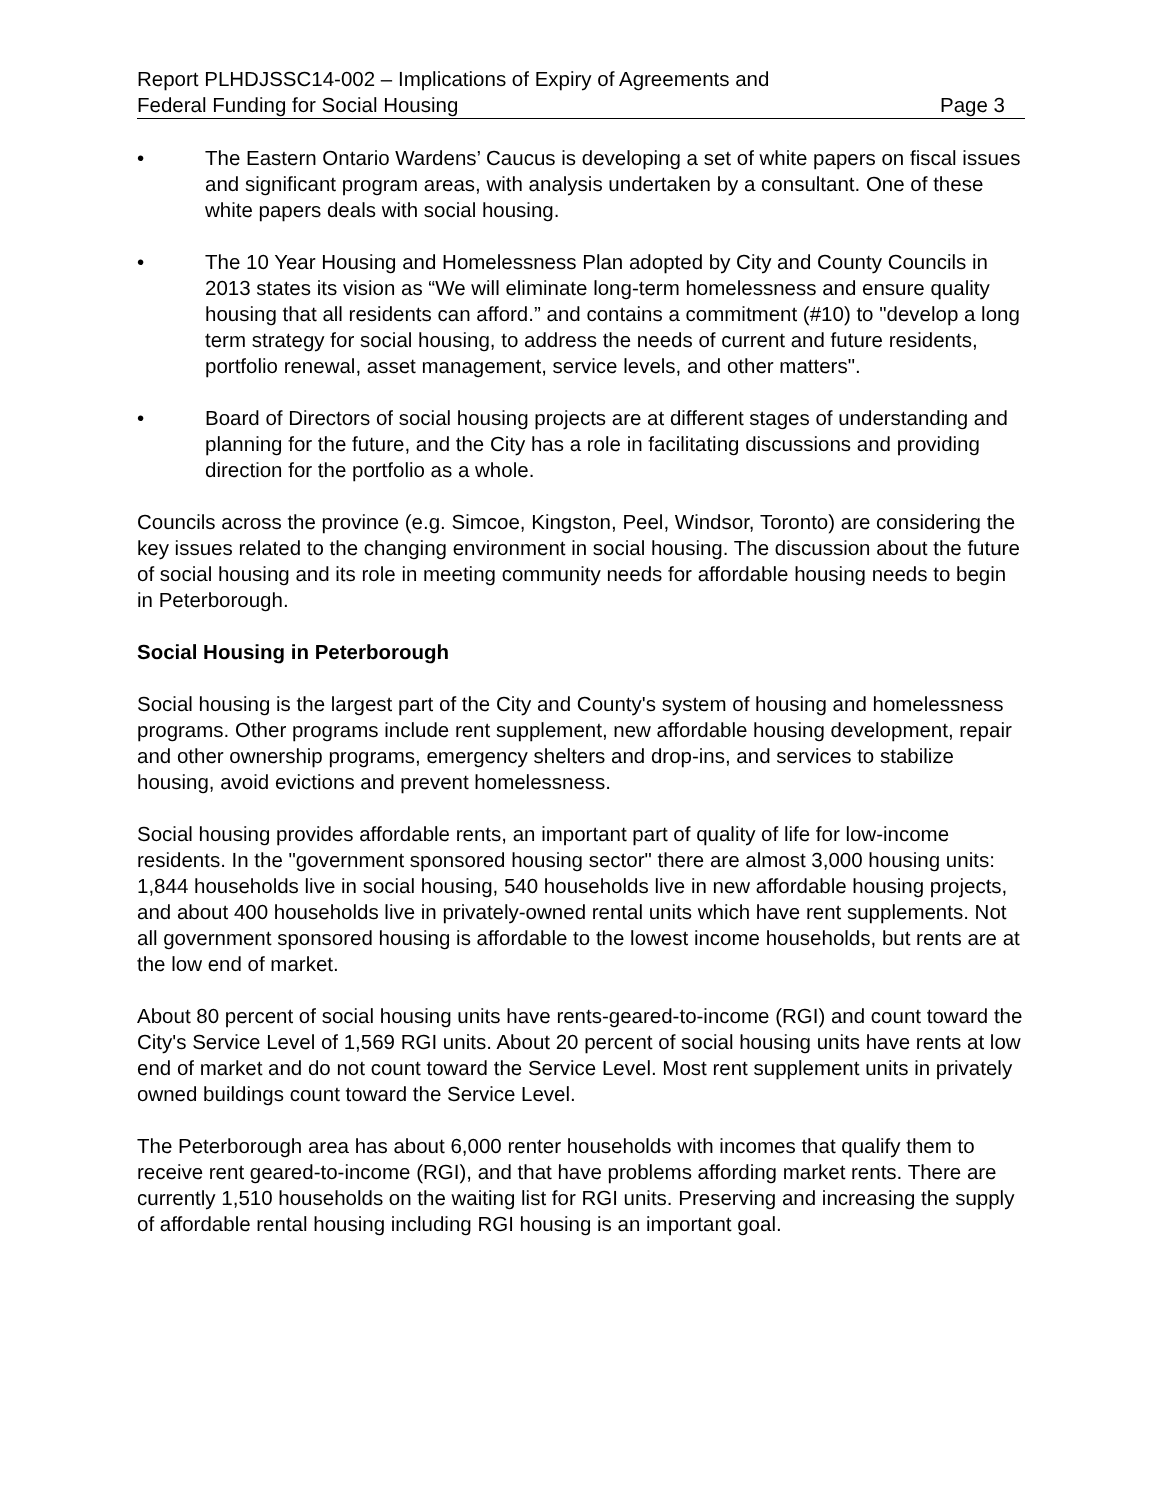Report PLHDJSSC14-002 – Implications of Expiry of Agreements and
Federal Funding for Social Housing Page 3
• The Eastern Ontario Wardens’ Caucus is developing a set of white papers on fiscal issues and significant program areas, with analysis undertaken by a consultant. One of these white papers deals with social housing.
• The 10 Year Housing and Homelessness Plan adopted by City and County Councils in 2013 states its vision as “We will eliminate long-term homelessness and ensure quality housing that all residents can afford.” and contains a commitment (#10) to "develop a long term strategy for social housing, to address the needs of current and future residents, portfolio renewal, asset management, service levels, and other matters".
• Board of Directors of social housing projects are at different stages of understanding and planning for the future, and the City has a role in facilitating discussions and providing direction for the portfolio as a whole.
Councils across the province (e.g. Simcoe, Kingston, Peel, Windsor, Toronto) are considering the key issues related to the changing environment in social housing. The discussion about the future of social housing and its role in meeting community needs for affordable housing needs to begin in Peterborough.
Social Housing in Peterborough
Social housing is the largest part of the City and County's system of housing and homelessness programs. Other programs include rent supplement, new affordable housing development, repair and other ownership programs, emergency shelters and drop-ins, and services to stabilize housing, avoid evictions and prevent homelessness.
Social housing provides affordable rents, an important part of quality of life for low-income residents. In the "government sponsored housing sector" there are almost 3,000 housing units: 1,844 households live in social housing, 540 households live in new affordable housing projects, and about 400 households live in privately-owned rental units which have rent supplements. Not all government sponsored housing is affordable to the lowest income households, but rents are at the low end of market.
About 80 percent of social housing units have rents-geared-to-income (RGI) and count toward the City's Service Level of 1,569 RGI units. About 20 percent of social housing units have rents at low end of market and do not count toward the Service Level. Most rent supplement units in privately owned buildings count toward the Service Level.
The Peterborough area has about 6,000 renter households with incomes that qualify them to receive rent geared-to-income (RGI), and that have problems affording market rents. There are currently 1,510 households on the waiting list for RGI units. Preserving and increasing the supply of affordable rental housing including RGI housing is an important goal.